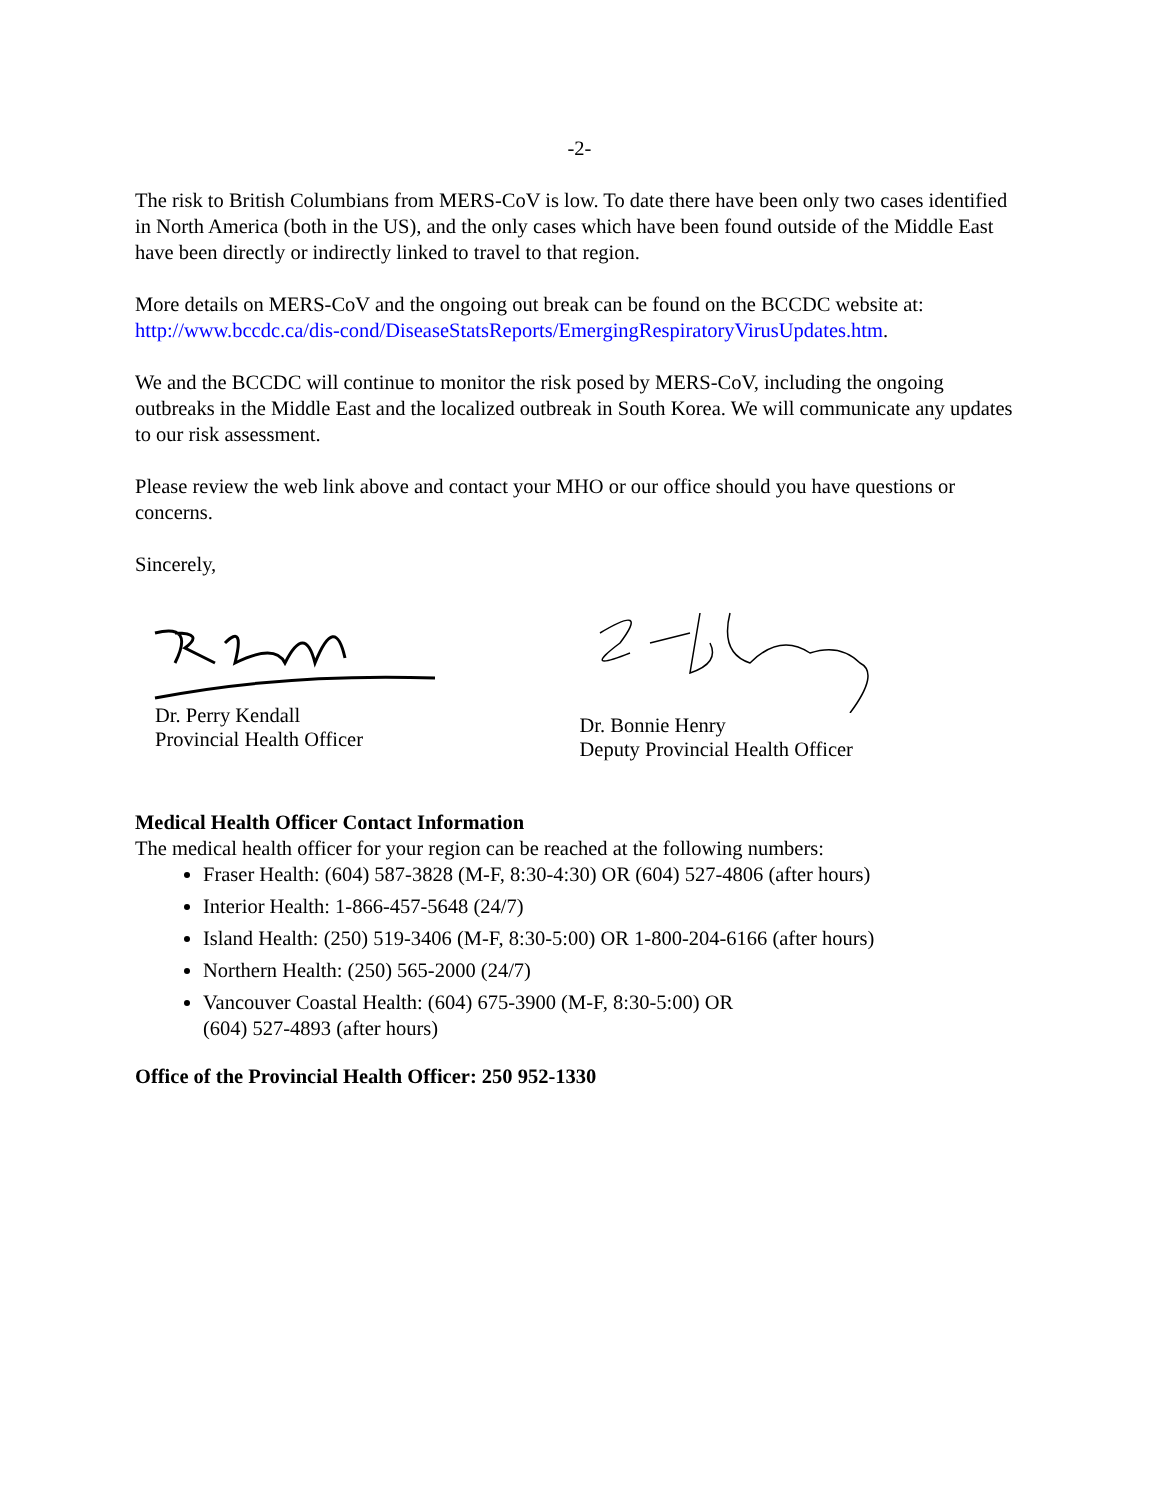-2-
The risk to British Columbians from MERS-CoV is low. To date there have been only two cases identified in North America (both in the US), and the only cases which have been found outside of the Middle East have been directly or indirectly linked to travel to that region.
More details on MERS-CoV and the ongoing out break can be found on the BCCDC website at: http://www.bccdc.ca/dis-cond/DiseaseStatsReports/EmergingRespiratoryVirusUpdates.htm.
We and the BCCDC will continue to monitor the risk posed by MERS-CoV, including the ongoing outbreaks in the Middle East and the localized outbreak in South Korea. We will communicate any updates to our risk assessment.
Please review the web link above and contact your MHO or our office should you have questions or concerns.
Sincerely,
Dr. Perry Kendall
Provincial Health Officer
Dr. Bonnie Henry
Deputy Provincial Health Officer
Medical Health Officer Contact Information
The medical health officer for your region can be reached at the following numbers:
Fraser Health: (604) 587-3828 (M-F, 8:30-4:30) OR (604) 527-4806 (after hours)
Interior Health: 1-866-457-5648 (24/7)
Island Health: (250) 519-3406 (M-F, 8:30-5:00) OR 1-800-204-6166 (after hours)
Northern Health: (250) 565-2000 (24/7)
Vancouver Coastal Health: (604) 675-3900 (M-F, 8:30-5:00) OR
(604) 527-4893 (after hours)
Office of the Provincial Health Officer: 250 952-1330